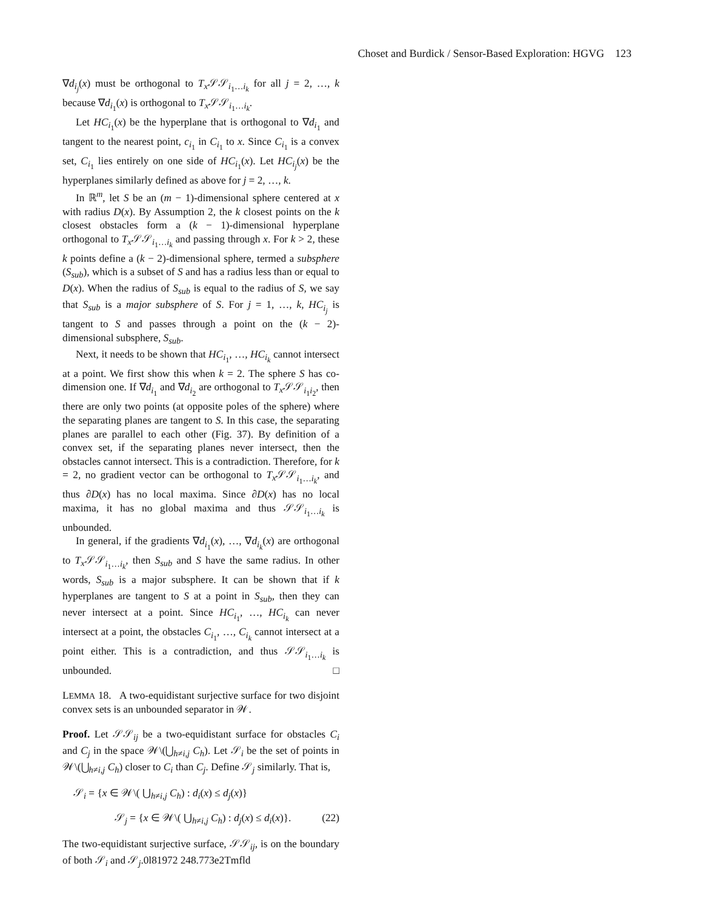Choset and Burdick / Sensor-Based Exploration: HGVG 123
∇d<sub>i<sub>j</sub></sub>(x) must be orthogonal to T<sub>x</sub> 𝒮𝒮<sub>i<sub>1</sub>…i<sub>k</sub></sub> for all j = 2, …, k because ∇d<sub>i<sub>1</sub></sub>(x) is orthogonal to T<sub>x</sub> 𝒮𝒮<sub>i<sub>1</sub>…i<sub>k</sub></sub>.
Let HC<sub>i<sub>1</sub></sub>(x) be the hyperplane that is orthogonal to ∇d<sub>i<sub>1</sub></sub> and tangent to the nearest point, c<sub>i<sub>1</sub></sub> in C<sub>i<sub>1</sub></sub> to x. Since C<sub>i<sub>1</sub></sub> is a convex set, C<sub>i<sub>1</sub></sub> lies entirely on one side of HC<sub>i<sub>1</sub></sub>(x). Let HC<sub>i<sub>j</sub></sub>(x) be the hyperplanes similarly defined as above for j = 2, …, k.
In ℝ<sup>m</sup>, let S be an (m − 1)-dimensional sphere centered at x with radius D(x). By Assumption 2, the k closest points on the k closest obstacles form a (k − 1)-dimensional hyperplane orthogonal to T<sub>x</sub> 𝒮𝒮<sub>i<sub>1</sub>…i<sub>k</sub></sub> and passing through x. For k > 2, these k points define a (k − 2)-dimensional sphere, termed a subsphere (S<sub>sub</sub>), which is a subset of S and has a radius less than or equal to D(x). When the radius of S<sub>sub</sub> is equal to the radius of S, we say that S<sub>sub</sub> is a major subsphere of S. For j = 1, …, k, HC<sub>i<sub>j</sub></sub> is tangent to S and passes through a point on the (k − 2)-dimensional subsphere, S<sub>sub</sub>.
Next, it needs to be shown that HC<sub>i<sub>1</sub></sub>, …, HC<sub>i<sub>k</sub></sub> cannot intersect at a point. We first show this when k = 2. The sphere S has co-dimension one. If ∇d<sub>i<sub>1</sub></sub> and ∇d<sub>i<sub>2</sub></sub> are orthogonal to T<sub>x</sub> 𝒮𝒮<sub>i<sub>1</sub>i<sub>2</sub></sub>, then there are only two points (at opposite poles of the sphere) where the separating planes are tangent to S. In this case, the separating planes are parallel to each other (Fig. 37). By definition of a convex set, if the separating planes never intersect, then the obstacles cannot intersect. This is a contradiction. Therefore, for k = 2, no gradient vector can be orthogonal to T<sub>x</sub> 𝒮𝒮<sub>i<sub>1</sub>…i<sub>k</sub></sub>, and thus ∂D(x) has no local maxima. Since ∂D(x) has no local maxima, it has no global maxima and thus 𝒮𝒮<sub>i<sub>1</sub>…i<sub>k</sub></sub> is unbounded.
In general, if the gradients ∇d<sub>i<sub>1</sub></sub>(x), …, ∇d<sub>i<sub>k</sub></sub>(x) are orthogonal to T<sub>x</sub> 𝒮𝒮<sub>i<sub>1</sub>…i<sub>k</sub></sub>, then S<sub>sub</sub> and S have the same radius. In other words, S<sub>sub</sub> is a major subsphere. It can be shown that if k hyperplanes are tangent to S at a point in S<sub>sub</sub>, then they can never intersect at a point. Since HC<sub>i<sub>1</sub></sub>, …, HC<sub>i<sub>k</sub></sub> can never intersect at a point, the obstacles C<sub>i<sub>1</sub></sub>, …, C<sub>i<sub>k</sub></sub> cannot intersect at a point either. This is a contradiction, and thus 𝒮𝒮<sub>i<sub>1</sub>…i<sub>k</sub></sub> is unbounded. □
LEMMA 18. A two-equidistant surjective surface for two disjoint convex sets is an unbounded separator in 𝒲.
Proof. Let 𝒮𝒮<sub>ij</sub> be a two-equidistant surface for obstacles C<sub>i</sub> and C<sub>j</sub> in the space 𝒲\(⋃<sub>h≠i,j</sub> C<sub>h</sub>). Let 𝒮<sub>i</sub> be the set of points in 𝒲\(⋃<sub>h≠i,j</sub> C<sub>h</sub>) closer to C<sub>i</sub> than C<sub>j</sub>. Define 𝒮<sub>j</sub> similarly. That is,
𝒮<sub>i</sub> = {x ∈ 𝒲\( ⋃<sub>h≠i,j</sub> C<sub>h</sub>) : d<sub>i</sub>(x) ≤ d<sub>j</sub>(x)}
𝒮<sub>j</sub> = {x ∈ 𝒲\( ⋃<sub>h≠i,j</sub> C<sub>h</sub>) : d<sub>j</sub>(x) ≤ d<sub>i</sub>(x)}. (22)
The two-equidistant surjective surface, 𝒮𝒮<sub>ij</sub>, is on the boundary of both 𝒮<sub>i</sub> and 𝒮<sub>j</sub>.0l81972 248.773e2Tmfld